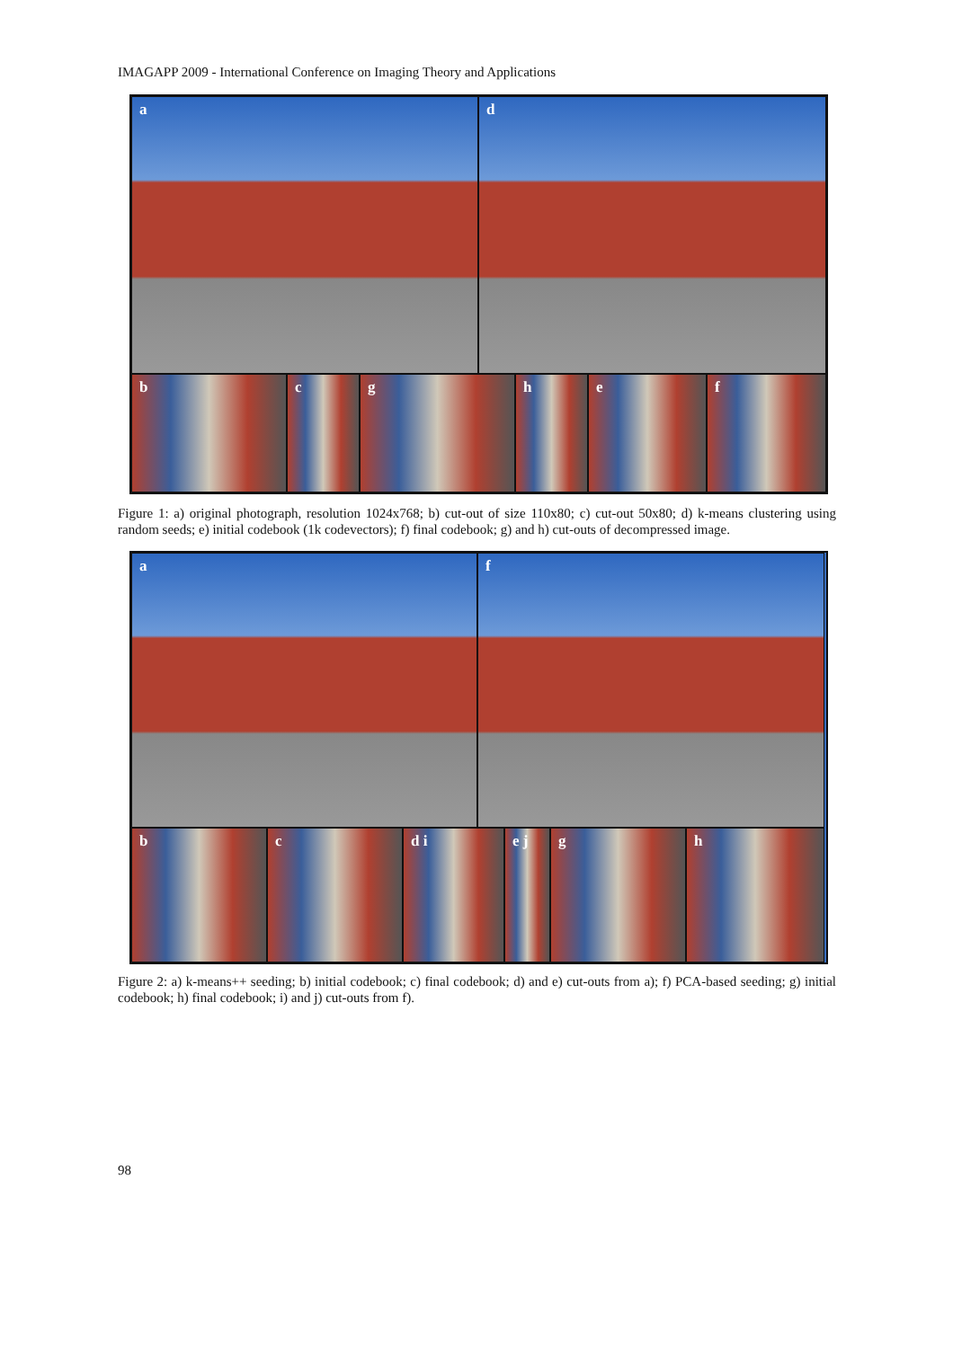IMAGAPP 2009 - International Conference on Imaging Theory and Applications
a d
b c g h e f
Figure 1: a) original photograph, resolution 1024x768; b) cut-out of size 110x80; c) cut-out 50x80; d) k-means clustering using random seeds; e) initial codebook (1k codevectors); f) final codebook; g) and h) cut-outs of decompressed image.
a f
b c d i e j g h
Figure 2: a) k-means++ seeding; b) initial codebook; c) final codebook; d) and e) cut-outs from a); f) PCA-based seeding; g) initial codebook; h) final codebook; i) and j) cut-outs from f).
98